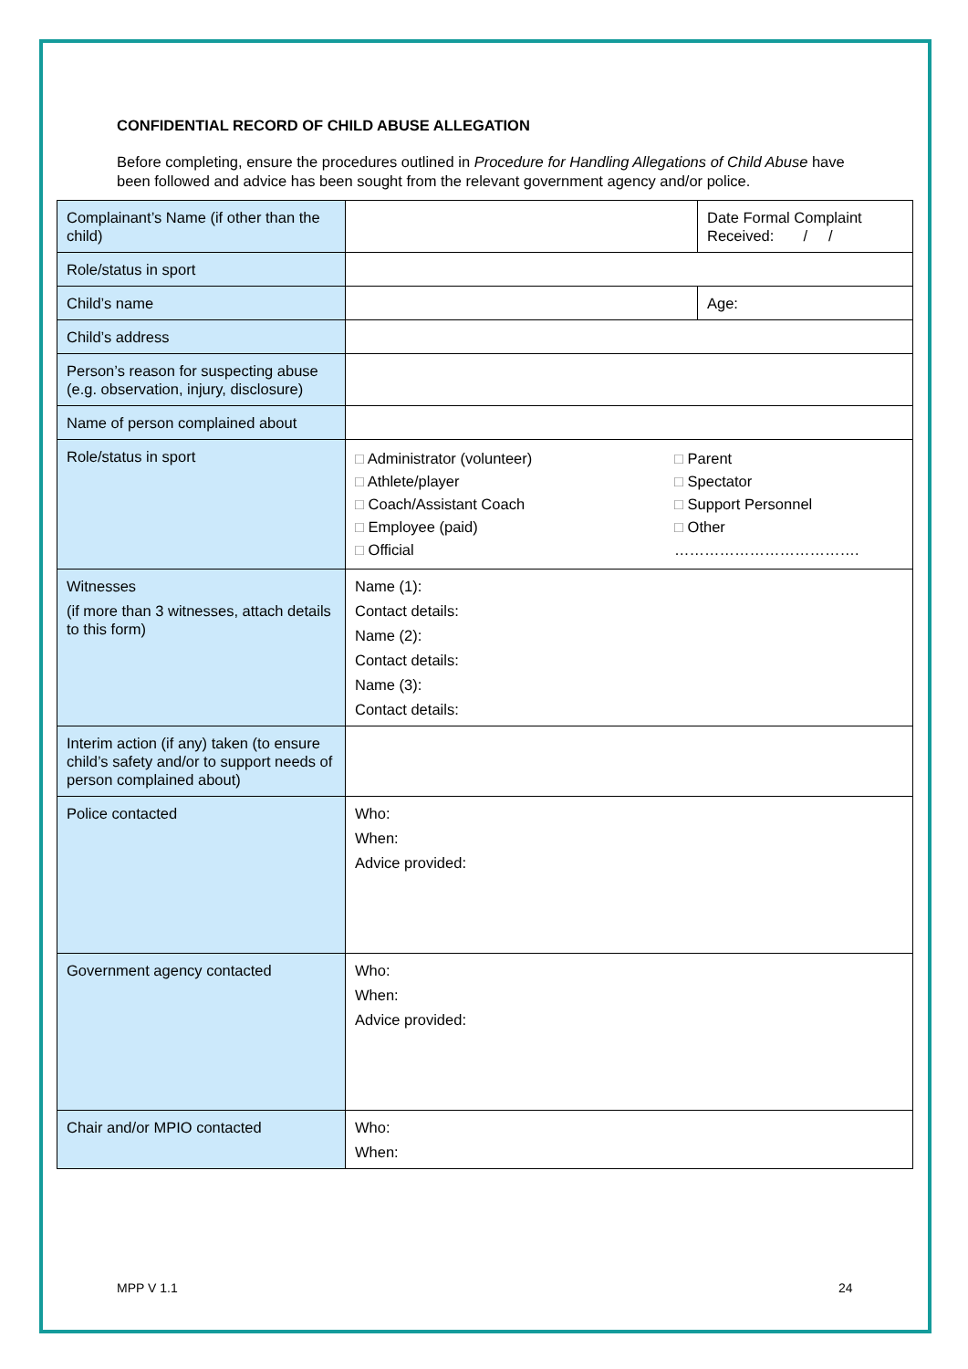CONFIDENTIAL RECORD OF CHILD ABUSE ALLEGATION
Before completing, ensure the procedures outlined in Procedure for Handling Allegations of Child Abuse have been followed and advice has been sought from the relevant government agency and/or police.
| Complainant’s Name (if other than the child) | | Date Formal Complaint Received: / / |
| Role/status in sport | | |
| Child’s name | | Age: |
| Child’s address | | |
| Person’s reason for suspecting abuse (e.g. observation, injury, disclosure) | | |
| Name of person complained about | | |
| Role/status in sport | □ Administrator (volunteer) □ Athlete/player □ Coach/Assistant Coach □ Employee (paid) □ Official □ Parent □ Spectator □ Support Personnel □ Other ………………………………. | |
| Witnesses (if more than 3 witnesses, attach details to this form) | Name (1): Contact details: Name (2): Contact details: Name (3): Contact details: | |
| Interim action (if any) taken (to ensure child’s safety and/or to support needs of person complained about) | | |
| Police contacted | Who: When: Advice provided: | |
| Government agency contacted | Who: When: Advice provided: | |
| Chair and/or MPIO contacted | Who: When: | |
MPP V 1.1 24